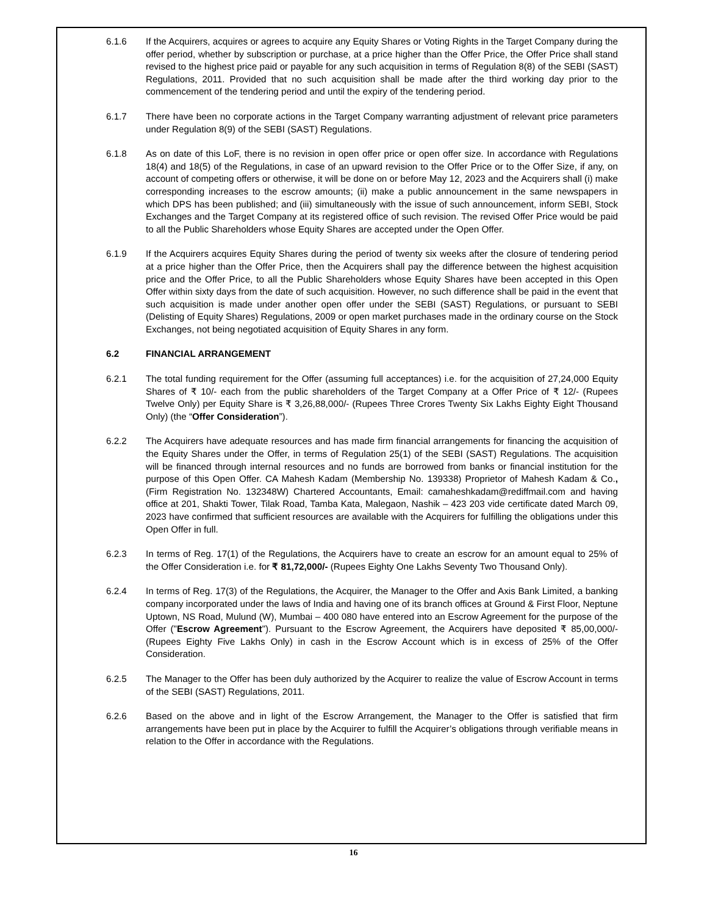6.1.6 If the Acquirers, acquires or agrees to acquire any Equity Shares or Voting Rights in the Target Company during the offer period, whether by subscription or purchase, at a price higher than the Offer Price, the Offer Price shall stand revised to the highest price paid or payable for any such acquisition in terms of Regulation 8(8) of the SEBI (SAST) Regulations, 2011. Provided that no such acquisition shall be made after the third working day prior to the commencement of the tendering period and until the expiry of the tendering period.
6.1.7 There have been no corporate actions in the Target Company warranting adjustment of relevant price parameters under Regulation 8(9) of the SEBI (SAST) Regulations.
6.1.8 As on date of this LoF, there is no revision in open offer price or open offer size. In accordance with Regulations 18(4) and 18(5) of the Regulations, in case of an upward revision to the Offer Price or to the Offer Size, if any, on account of competing offers or otherwise, it will be done on or before May 12, 2023 and the Acquirers shall (i) make corresponding increases to the escrow amounts; (ii) make a public announcement in the same newspapers in which DPS has been published; and (iii) simultaneously with the issue of such announcement, inform SEBI, Stock Exchanges and the Target Company at its registered office of such revision. The revised Offer Price would be paid to all the Public Shareholders whose Equity Shares are accepted under the Open Offer.
6.1.9 If the Acquirers acquires Equity Shares during the period of twenty six weeks after the closure of tendering period at a price higher than the Offer Price, then the Acquirers shall pay the difference between the highest acquisition price and the Offer Price, to all the Public Shareholders whose Equity Shares have been accepted in this Open Offer within sixty days from the date of such acquisition. However, no such difference shall be paid in the event that such acquisition is made under another open offer under the SEBI (SAST) Regulations, or pursuant to SEBI (Delisting of Equity Shares) Regulations, 2009 or open market purchases made in the ordinary course on the Stock Exchanges, not being negotiated acquisition of Equity Shares in any form.
6.2 FINANCIAL ARRANGEMENT
6.2.1 The total funding requirement for the Offer (assuming full acceptances) i.e. for the acquisition of 27,24,000 Equity Shares of ₹ 10/- each from the public shareholders of the Target Company at a Offer Price of ₹ 12/- (Rupees Twelve Only) per Equity Share is ₹ 3,26,88,000/- (Rupees Three Crores Twenty Six Lakhs Eighty Eight Thousand Only) (the “Offer Consideration”).
6.2.2 The Acquirers have adequate resources and has made firm financial arrangements for financing the acquisition of the Equity Shares under the Offer, in terms of Regulation 25(1) of the SEBI (SAST) Regulations. The acquisition will be financed through internal resources and no funds are borrowed from banks or financial institution for the purpose of this Open Offer. CA Mahesh Kadam (Membership No. 139338) Proprietor of Mahesh Kadam & Co., (Firm Registration No. 132348W) Chartered Accountants, Email: camaheshkadam@rediffmail.com and having office at 201, Shakti Tower, Tilak Road, Tamba Kata, Malegaon, Nashik – 423 203 vide certificate dated March 09, 2023 have confirmed that sufficient resources are available with the Acquirers for fulfilling the obligations under this Open Offer in full.
6.2.3 In terms of Reg. 17(1) of the Regulations, the Acquirers have to create an escrow for an amount equal to 25% of the Offer Consideration i.e. for ₹ 81,72,000/- (Rupees Eighty One Lakhs Seventy Two Thousand Only).
6.2.4 In terms of Reg. 17(3) of the Regulations, the Acquirer, the Manager to the Offer and Axis Bank Limited, a banking company incorporated under the laws of India and having one of its branch offices at Ground & First Floor, Neptune Uptown, NS Road, Mulund (W), Mumbai – 400 080 have entered into an Escrow Agreement for the purpose of the Offer ("Escrow Agreement"). Pursuant to the Escrow Agreement, the Acquirers have deposited ₹ 85,00,000/- (Rupees Eighty Five Lakhs Only) in cash in the Escrow Account which is in excess of 25% of the Offer Consideration.
6.2.5 The Manager to the Offer has been duly authorized by the Acquirer to realize the value of Escrow Account in terms of the SEBI (SAST) Regulations, 2011.
6.2.6 Based on the above and in light of the Escrow Arrangement, the Manager to the Offer is satisfied that firm arrangements have been put in place by the Acquirer to fulfill the Acquirer’s obligations through verifiable means in relation to the Offer in accordance with the Regulations.
16